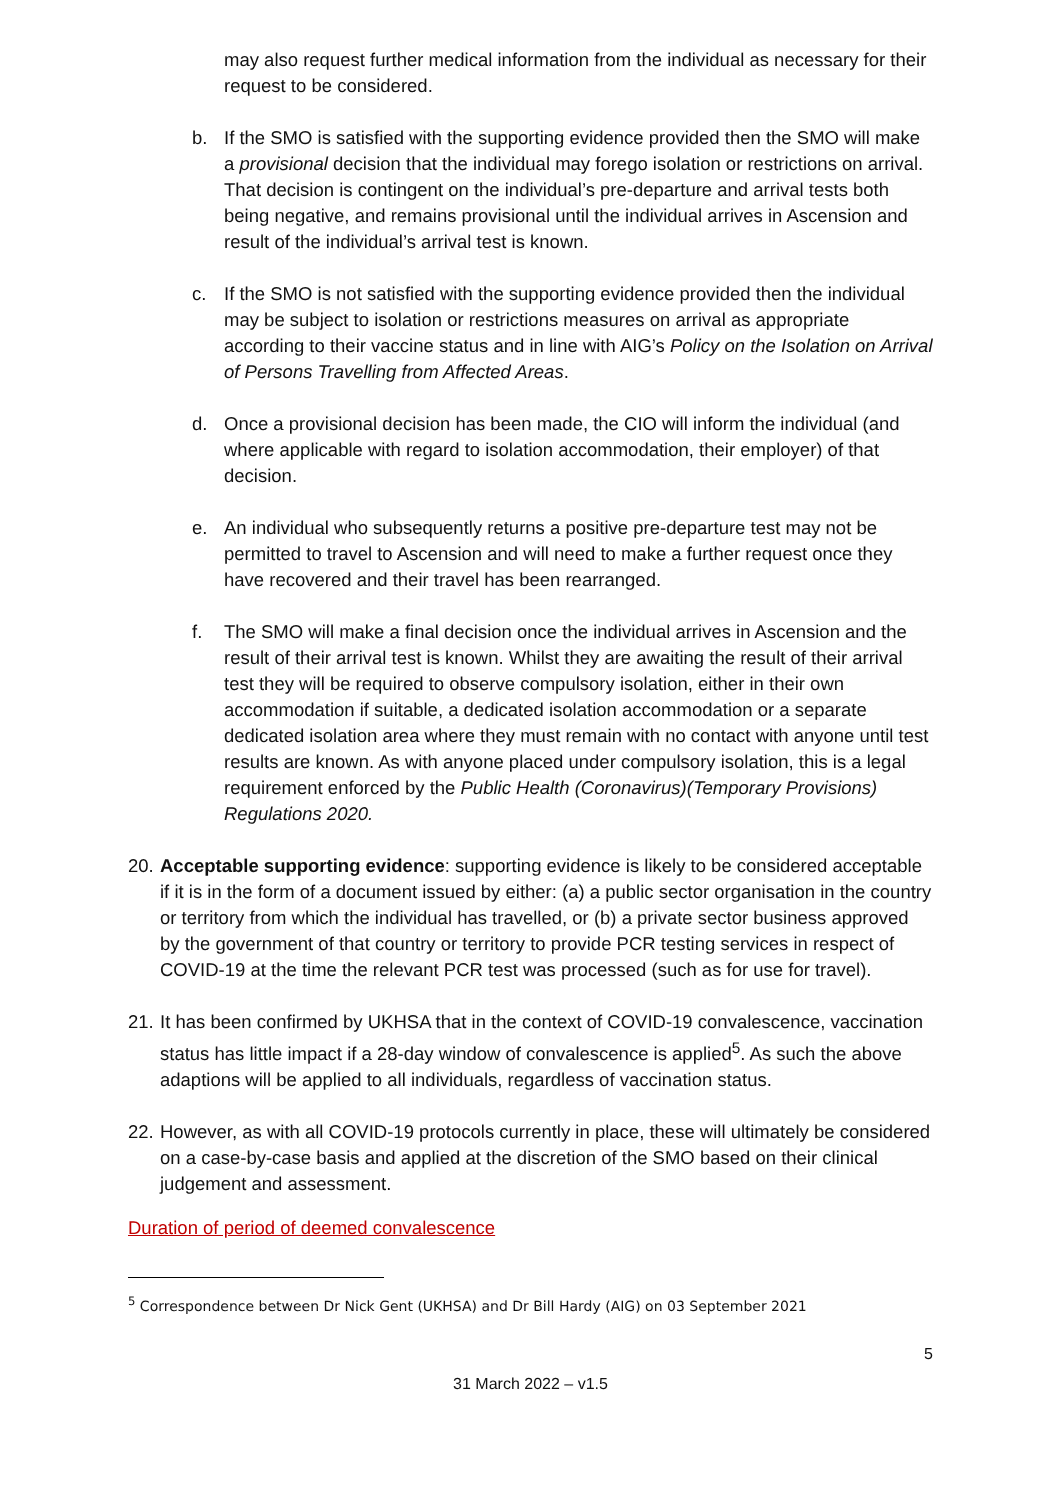may also request further medical information from the individual as necessary for their request to be considered.
b. If the SMO is satisfied with the supporting evidence provided then the SMO will make a provisional decision that the individual may forego isolation or restrictions on arrival. That decision is contingent on the individual’s pre-departure and arrival tests both being negative, and remains provisional until the individual arrives in Ascension and result of the individual’s arrival test is known.
c. If the SMO is not satisfied with the supporting evidence provided then the individual may be subject to isolation or restrictions measures on arrival as appropriate according to their vaccine status and in line with AIG’s Policy on the Isolation on Arrival of Persons Travelling from Affected Areas.
d. Once a provisional decision has been made, the CIO will inform the individual (and where applicable with regard to isolation accommodation, their employer) of that decision.
e. An individual who subsequently returns a positive pre-departure test may not be permitted to travel to Ascension and will need to make a further request once they have recovered and their travel has been rearranged.
f. The SMO will make a final decision once the individual arrives in Ascension and the result of their arrival test is known. Whilst they are awaiting the result of their arrival test they will be required to observe compulsory isolation, either in their own accommodation if suitable, a dedicated isolation accommodation or a separate dedicated isolation area where they must remain with no contact with anyone until test results are known. As with anyone placed under compulsory isolation, this is a legal requirement enforced by the Public Health (Coronavirus)(Temporary Provisions) Regulations 2020.
20. Acceptable supporting evidence: supporting evidence is likely to be considered acceptable if it is in the form of a document issued by either: (a) a public sector organisation in the country or territory from which the individual has travelled, or (b) a private sector business approved by the government of that country or territory to provide PCR testing services in respect of COVID-19 at the time the relevant PCR test was processed (such as for use for travel).
21. It has been confirmed by UKHSA that in the context of COVID-19 convalescence, vaccination status has little impact if a 28-day window of convalescence is applied<sup>5</sup>. As such the above adaptions will be applied to all individuals, regardless of vaccination status.
22. However, as with all COVID-19 protocols currently in place, these will ultimately be considered on a case-by-case basis and applied at the discretion of the SMO based on their clinical judgement and assessment.
Duration of period of deemed convalescence
<sup>5</sup> Correspondence between Dr Nick Gent (UKHSA) and Dr Bill Hardy (AIG) on 03 September 2021
5
31 March 2022 – v1.5